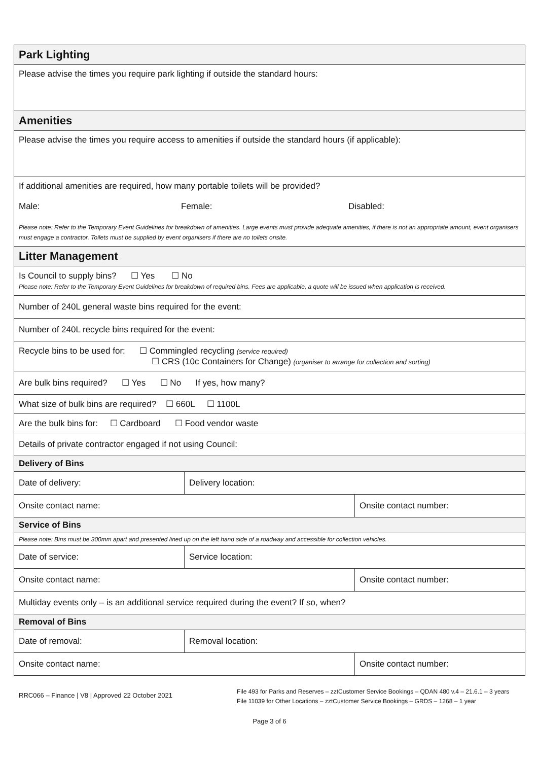| Park Lighting | | |
| --- | --- | --- |
| Please advise the times you require park lighting if outside the standard hours: | | |
| Amenities | | |
| Please advise the times you require access to amenities if outside the standard hours (if applicable): | | |
| If additional amenities are required, how many portable toilets will be provided? Male: Female: Disabled: Please note: Refer to the Temporary Event Guidelines for breakdown of amenities. Large events must provide adequate amenities, if there is not an appropriate amount, event organisers must engage a contractor. Toilets must be supplied by event organisers if there are no toilets onsite. | | |
| Litter Management | | |
| Is Council to supply bins? ☐ Yes ☐ No Please note: Refer to the Temporary Event Guidelines for breakdown of required bins. Fees are applicable, a quote will be issued when application is received. | | |
| Number of 240L general waste bins required for the event: | | |
| Number of 240L recycle bins required for the event: | | |
| Recycle bins to be used for: ☐ Commingled recycling (service required) ☐ CRS (10c Containers for Change) (organiser to arrange for collection and sorting) | | |
| Are bulk bins required? ☐ Yes ☐ No If yes, how many? | | |
| What size of bulk bins are required? ☐ 660L ☐ 1100L | | |
| Are the bulk bins for: ☐ Cardboard ☐ Food vendor waste | | |
| Details of private contractor engaged if not using Council: | | |
| Delivery of Bins | | |
| Date of delivery: | Delivery location: | |
| Onsite contact name: | | Onsite contact number: |
| Service of Bins | | |
| Please note: Bins must be 300mm apart and presented lined up on the left hand side of a roadway and accessible for collection vehicles. | | |
| Date of service: | Service location: | |
| Onsite contact name: | | Onsite contact number: |
| Multiday events only – is an additional service required during the event? If so, when? | | |
| Removal of Bins | | |
| Date of removal: | Removal location: | |
| Onsite contact name: | | Onsite contact number: |
RRC066 – Finance | V8 | Approved 22 October 2021
File 493 for Parks and Reserves – zztCustomer Service Bookings – QDAN 480 v.4 – 21.6.1 – 3 years
File 11039 for Other Locations – zztCustomer Service Bookings – GRDS – 1268 – 1 year
Page 3 of 6